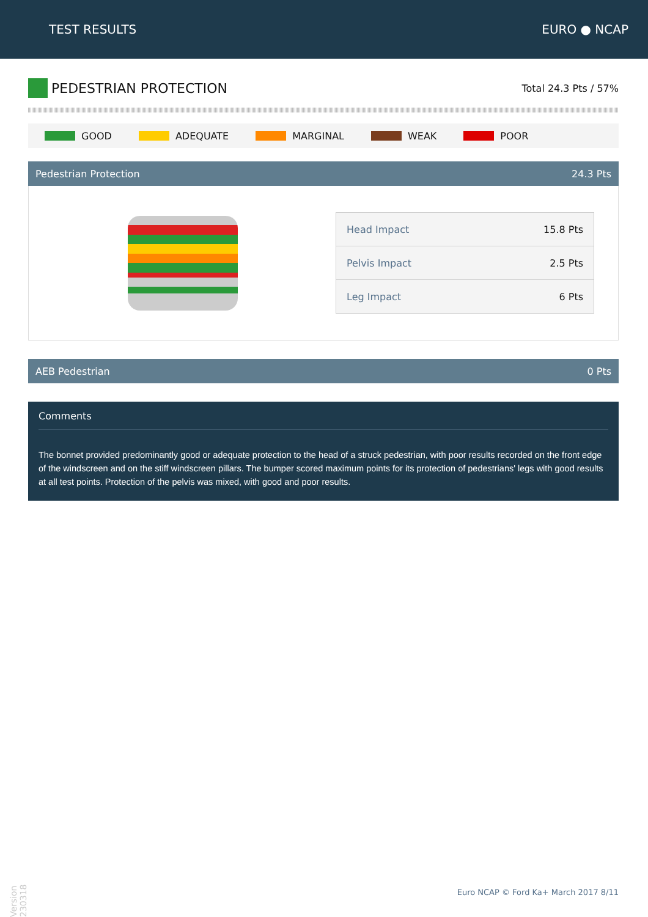TEST RESULTS EURO ● NCAP
PEDESTRIAN PROTECTION
Total 24.3 Pts / 57%
GOOD ADEQUATE MARGINAL WEAK POOR
Pedestrian Protection 24.3 Pts
| Head Impact | 15.8 Pts |
| Pelvis Impact | 2.5 Pts |
| Leg Impact | 6 Pts |
AEB Pedestrian 0 Pts
Comments
The bonnet provided predominantly good or adequate protection to the head of a struck pedestrian, with poor results recorded on the front edge of the windscreen and on the stiff windscreen pillars. The bumper scored maximum points for its protection of pedestrians' legs with good results at all test points. Protection of the pelvis was mixed, with good and poor results.
Version 230318
Euro NCAP © Ford Ka+ March 2017 8/11